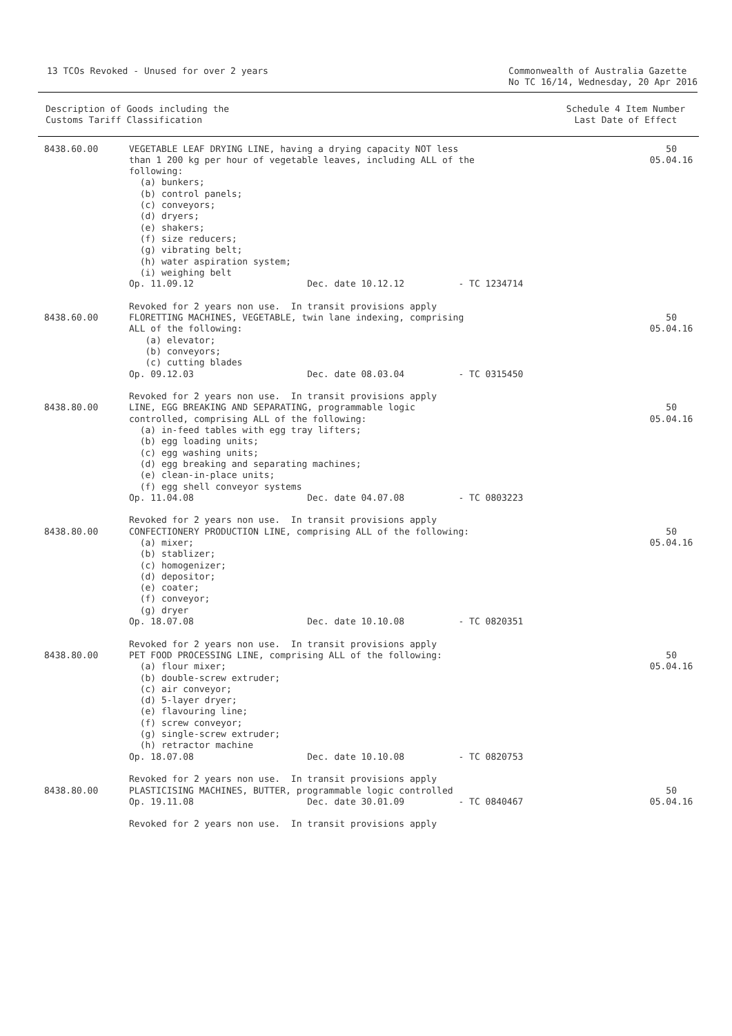13 TCOs Revoked - Unused for over 2 years
Commonwealth of Australia Gazette
No TC 16/14, Wednesday, 20 Apr 2016
Description of Goods including the
Customs Tariff Classification
Schedule 4 Item Number
Last Date of Effect
| 8438.60.00 | VEGETABLE LEAF DRYING LINE, having a drying capacity NOT less than 1 200 kg per hour of vegetable leaves, including ALL of the following: (a) bunkers; (b) control panels; (c) conveyors; (d) dryers; (e) shakers; (f) size reducers; (g) vibrating belt; (h) water aspiration system; (i) weighing belt Op. 11.09.12 Dec. date 10.12.12 - TC 1234714 Revoked for 2 years non use. In transit provisions apply | 50 05.04.16 |
| 8438.60.00 | FLORETTING MACHINES, VEGETABLE, twin lane indexing, comprising ALL of the following: (a) elevator; (b) conveyors; (c) cutting blades Op. 09.12.03 Dec. date 08.03.04 - TC 0315450 Revoked for 2 years non use. In transit provisions apply | 50 05.04.16 |
| 8438.80.00 | LINE, EGG BREAKING AND SEPARATING, programmable logic controlled, comprising ALL of the following: (a) in-feed tables with egg tray lifters; (b) egg loading units; (c) egg washing units; (d) egg breaking and separating machines; (e) clean-in-place units; (f) egg shell conveyor systems Op. 11.04.08 Dec. date 04.07.08 - TC 0803223 Revoked for 2 years non use. In transit provisions apply | 50 05.04.16 |
| 8438.80.00 | CONFECTIONERY PRODUCTION LINE, comprising ALL of the following: (a) mixer; (b) stablizer; (c) homogenizer; (d) depositor; (e) coater; (f) conveyor; (g) dryer Op. 18.07.08 Dec. date 10.10.08 - TC 0820351 Revoked for 2 years non use. In transit provisions apply | 50 05.04.16 |
| 8438.80.00 | PET FOOD PROCESSING LINE, comprising ALL of the following: (a) flour mixer; (b) double-screw extruder; (c) air conveyor; (d) 5-layer dryer; (e) flavouring line; (f) screw conveyor; (g) single-screw extruder; (h) retractor machine Op. 18.07.08 Dec. date 10.10.08 - TC 0820753 Revoked for 2 years non use. In transit provisions apply | 50 05.04.16 |
| 8438.80.00 | PLASTICISING MACHINES, BUTTER, programmable logic controlled Op. 19.11.08 Dec. date 30.01.09 - TC 0840467 Revoked for 2 years non use. In transit provisions apply | 50 05.04.16 |